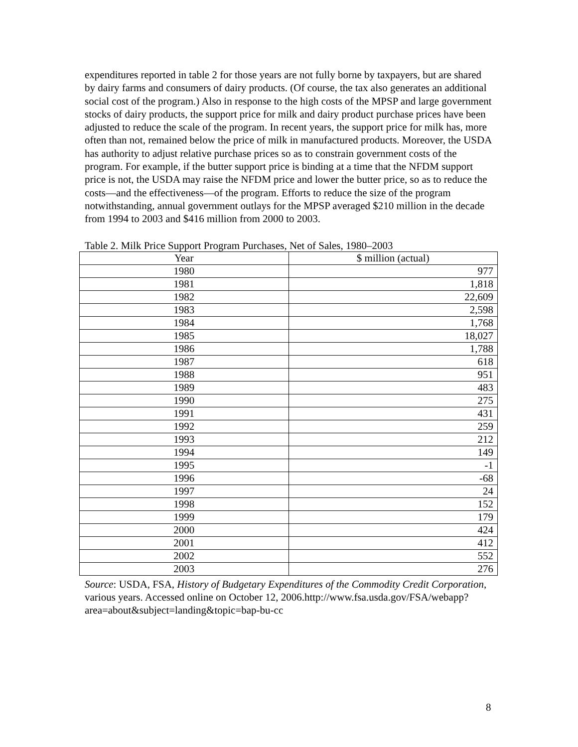expenditures reported in table 2 for those years are not fully borne by taxpayers, but are shared by dairy farms and consumers of dairy products. (Of course, the tax also generates an additional social cost of the program.) Also in response to the high costs of the MPSP and large government stocks of dairy products, the support price for milk and dairy product purchase prices have been adjusted to reduce the scale of the program. In recent years, the support price for milk has, more often than not, remained below the price of milk in manufactured products. Moreover, the USDA has authority to adjust relative purchase prices so as to constrain government costs of the program. For example, if the butter support price is binding at a time that the NFDM support price is not, the USDA may raise the NFDM price and lower the butter price, so as to reduce the costs—and the effectiveness—of the program. Efforts to reduce the size of the program notwithstanding, annual government outlays for the MPSP averaged $210 million in the decade from 1994 to 2003 and $416 million from 2000 to 2003.
Table 2. Milk Price Support Program Purchases, Net of Sales, 1980–2003
| Year | $ million (actual) |
| --- | --- |
| 1980 | 977 |
| 1981 | 1,818 |
| 1982 | 22,609 |
| 1983 | 2,598 |
| 1984 | 1,768 |
| 1985 | 18,027 |
| 1986 | 1,788 |
| 1987 | 618 |
| 1988 | 951 |
| 1989 | 483 |
| 1990 | 275 |
| 1991 | 431 |
| 1992 | 259 |
| 1993 | 212 |
| 1994 | 149 |
| 1995 | -1 |
| 1996 | -68 |
| 1997 | 24 |
| 1998 | 152 |
| 1999 | 179 |
| 2000 | 424 |
| 2001 | 412 |
| 2002 | 552 |
| 2003 | 276 |
Source: USDA, FSA, History of Budgetary Expenditures of the Commodity Credit Corporation, various years. Accessed online on October 12, 2006.http://www.fsa.usda.gov/FSA/webapp?area=about&subject=landing&topic=bap-bu-cc
8